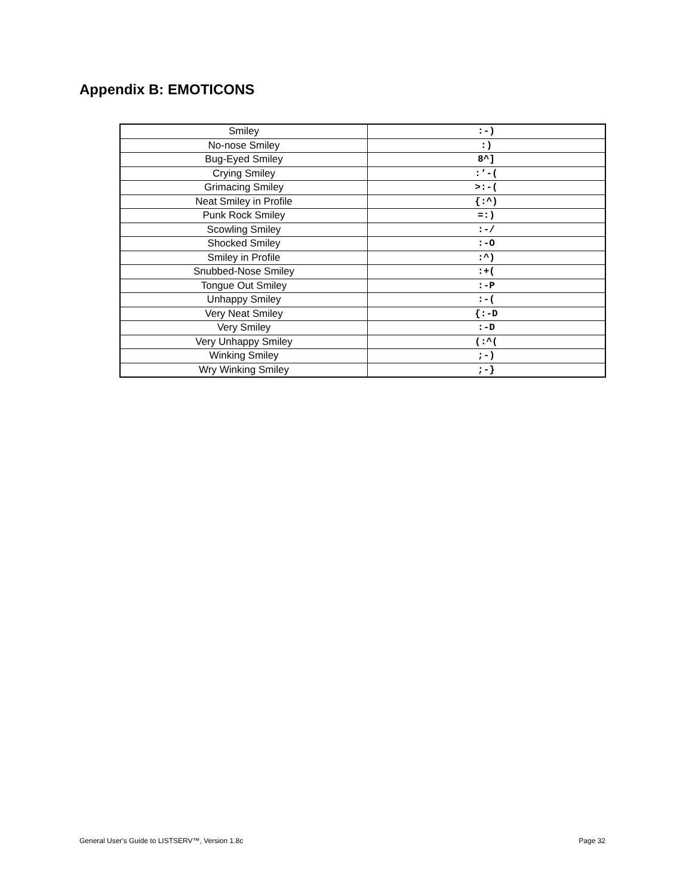Appendix B: EMOTICONS
| Smiley | :-) |
| No-nose Smiley | :) |
| Bug-Eyed Smiley | 8^] |
| Crying Smiley | :’-( |
| Grimacing Smiley | >:-( |
| Neat Smiley in Profile | {:^) |
| Punk Rock Smiley | =:) |
| Scowling Smiley | :-/ |
| Shocked Smiley | :-O |
| Smiley in Profile | :^) |
| Snubbed-Nose Smiley | :+( |
| Tongue Out Smiley | :-P |
| Unhappy Smiley | :-( |
| Very Neat Smiley | {:-D |
| Very Smiley | :-D |
| Very Unhappy Smiley | (:^( |
| Winking Smiley | ;-) |
| Wry Winking Smiley | ;-} |
General User's Guide to LISTSERV™, Version 1.8c Page 32